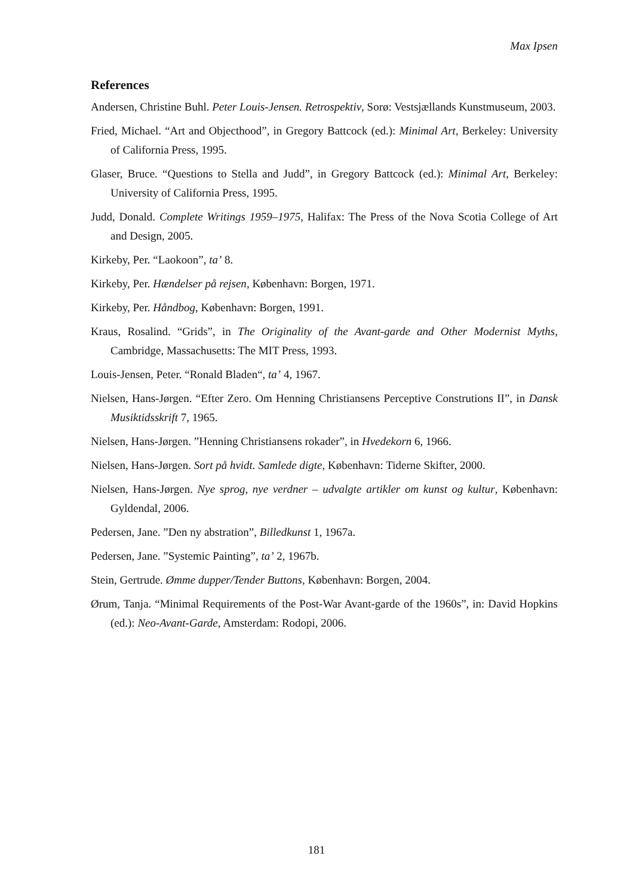Max Ipsen
References
Andersen, Christine Buhl. Peter Louis-Jensen. Retrospektiv, Sorø: Vestsjællands Kunstmuseum, 2003.
Fried, Michael. “Art and Objecthood”, in Gregory Battcock (ed.): Minimal Art, Berkeley: University of California Press, 1995.
Glaser, Bruce. “Questions to Stella and Judd”, in Gregory Battcock (ed.): Minimal Art, Berkeley: University of California Press, 1995.
Judd, Donald. Complete Writings 1959–1975, Halifax: The Press of the Nova Scotia College of Art and Design, 2005.
Kirkeby, Per. “Laokoon”, ta’ 8.
Kirkeby, Per. Hændelser på rejsen, København: Borgen, 1971.
Kirkeby, Per. Håndbog, København: Borgen, 1991.
Kraus, Rosalind. “Grids”, in The Originality of the Avant-garde and Other Modernist Myths, Cambridge, Massachusetts: The MIT Press, 1993.
Louis-Jensen, Peter. “Ronald Bladen“, ta’ 4, 1967.
Nielsen, Hans-Jørgen. “Efter Zero. Om Henning Christiansens Perceptive Construtions II”, in Dansk Musiktidsskrift 7, 1965.
Nielsen, Hans-Jørgen. ”Henning Christiansens rokader”, in Hvedekorn 6, 1966.
Nielsen, Hans-Jørgen. Sort på hvidt. Samlede digte, København: Tiderne Skifter, 2000.
Nielsen, Hans-Jørgen. Nye sprog, nye verdner – udvalgte artikler om kunst og kultur, København: Gyldendal, 2006.
Pedersen, Jane. ”Den ny abstration”, Billedkunst 1, 1967a.
Pedersen, Jane. ”Systemic Painting”, ta’ 2, 1967b.
Stein, Gertrude. Ømme dupper/Tender Buttons, København: Borgen, 2004.
Ørum, Tanja. “Minimal Requirements of the Post-War Avant-garde of the 1960s”, in: David Hopkins (ed.): Neo-Avant-Garde, Amsterdam: Rodopi, 2006.
181